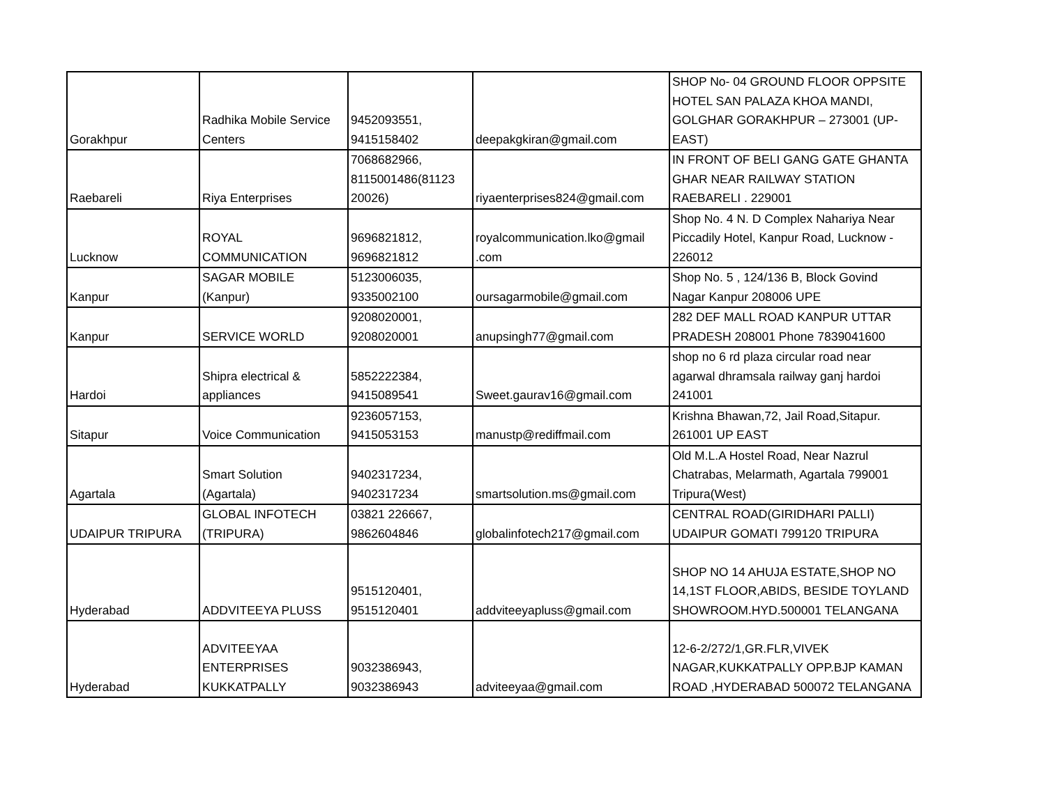| Gorakhpur | Radhika Mobile Service Centers | 9452093551, 9415158402 | deepakgkiran@gmail.com | SHOP No- 04 GROUND FLOOR OPPSITE HOTEL SAN PALAZA KHOA MANDI, GOLGHAR GORAKHPUR – 273001 (UP- EAST) |
| Raebareli | Riya Enterprises | 7068682966, 8115001486(81123 20026) | riyaenterprises824@gmail.com | IN FRONT OF BELI GANG GATE GHANTA GHAR NEAR RAILWAY STATION RAEBARELI . 229001 |
| Lucknow | ROYAL COMMUNICATION | 9696821812, 9696821812 | royalcommunication.lko@gmail .com | Shop No. 4 N. D Complex Nahariya Near Piccadily Hotel, Kanpur Road, Lucknow - 226012 |
| Kanpur | SAGAR MOBILE (Kanpur) | 5123006035, 9335002100 | oursagarmobile@gmail.com | Shop No. 5 , 124/136 B, Block Govind Nagar Kanpur 208006 UPE |
| Kanpur | SERVICE WORLD | 9208020001, 9208020001 | anupsingh77@gmail.com | 282 DEF MALL ROAD KANPUR UTTAR PRADESH 208001 Phone 7839041600 |
| Hardoi | Shipra electrical & appliances | 5852222384, 9415089541 | Sweet.gaurav16@gmail.com | shop no 6 rd plaza circular road near agarwal dhramsala railway ganj hardoi 241001 |
| Sitapur | Voice Communication | 9236057153, 9415053153 | manustp@rediffmail.com | Krishna Bhawan,72, Jail Road,Sitapur. 261001 UP EAST |
| Agartala | Smart Solution (Agartala) | 9402317234, 9402317234 | smartsolution.ms@gmail.com | Old M.L.A Hostel Road, Near Nazrul Chatrabas, Melarmath, Agartala 799001 Tripura(West) |
| UDAIPUR TRIPURA | GLOBAL INFOTECH (TRIPURA) | 03821 226667, 9862604846 | globalinfotech217@gmail.com | CENTRAL ROAD(GIRIDHARI PALLI) UDAIPUR GOMATI 799120 TRIPURA |
| Hyderabad | ADDVITEEYA PLUSS | 9515120401, 9515120401 | addviteeyapluss@gmail.com | SHOP NO 14 AHUJA ESTATE,SHOP NO 14,1ST FLOOR,ABIDS, BESIDE TOYLAND SHOWROOM.HYD.500001 TELANGANA |
| Hyderabad | ADVITEEYAA ENTERPRISES KUKKATPALLY | 9032386943, 9032386943 | adviteeyaa@gmail.com | 12-6-2/272/1,GR.FLR,VIVEK NAGAR,KUKKATPALLY OPP.BJP KAMAN ROAD ,HYDERABAD 500072 TELANGANA |